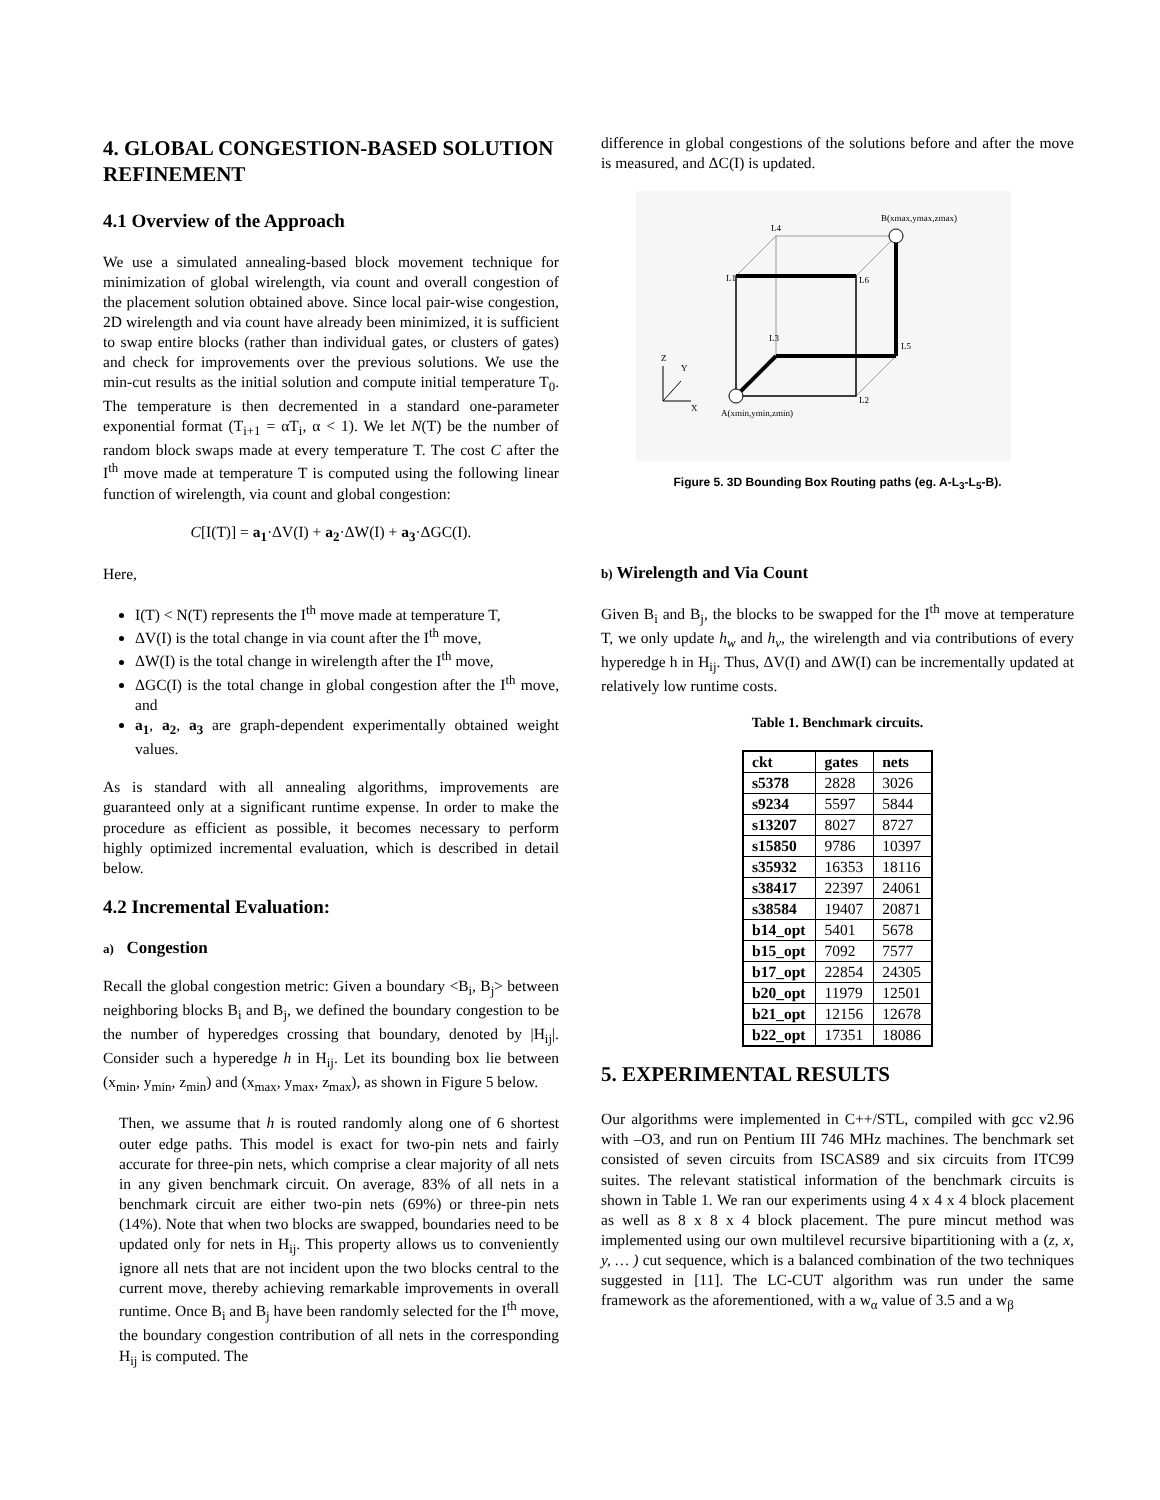4. GLOBAL CONGESTION-BASED SOLUTION REFINEMENT
4.1 Overview of the Approach
We use a simulated annealing-based block movement technique for minimization of global wirelength, via count and overall congestion of the placement solution obtained above. Since local pair-wise congestion, 2D wirelength and via count have already been minimized, it is sufficient to swap entire blocks (rather than individual gates, or clusters of gates) and check for improvements over the previous solutions. We use the min-cut results as the initial solution and compute initial temperature T<sub>0</sub>. The temperature is then decremented in a standard one-parameter exponential format (T<sub>i+1</sub> = αT<sub>i</sub>, α < 1). We let N(T) be the number of random block swaps made at every temperature T. The cost C after the I<sup>th</sup> move made at temperature T is computed using the following linear function of wirelength, via count and global congestion:
C[I(T)] = a<sub>1</sub>·ΔV(I) + a<sub>2</sub>·ΔW(I) + a<sub>3</sub>·ΔGC(I).
Here,
I(T) < N(T) represents the I<sup>th</sup> move made at temperature T,
ΔV(I) is the total change in via count after the I<sup>th</sup> move,
ΔW(I) is the total change in wirelength after the I<sup>th</sup> move,
ΔGC(I) is the total change in global congestion after the I<sup>th</sup> move, and
a<sub>1</sub>, a<sub>2</sub>, a<sub>3</sub> are graph-dependent experimentally obtained weight values.
As is standard with all annealing algorithms, improvements are guaranteed only at a significant runtime expense. In order to make the procedure as efficient as possible, it becomes necessary to perform highly optimized incremental evaluation, which is described in detail below.
4.2 Incremental Evaluation:
a) Congestion
Recall the global congestion metric: Given a boundary <B<sub>i</sub>, B<sub>j</sub>> between neighboring blocks B<sub>i</sub> and B<sub>j</sub>, we defined the boundary congestion to be the number of hyperedges crossing that boundary, denoted by |H<sub>ij</sub>|. Consider such a hyperedge h in H<sub>ij</sub>. Let its bounding box lie between (x<sub>min</sub>, y<sub>min</sub>, z<sub>min</sub>) and (x<sub>max</sub>, y<sub>max</sub>, z<sub>max</sub>), as shown in Figure 5 below.
Then, we assume that h is routed randomly along one of 6 shortest outer edge paths. This model is exact for two-pin nets and fairly accurate for three-pin nets, which comprise a clear majority of all nets in any given benchmark circuit. On average, 83% of all nets in a benchmark circuit are either two-pin nets (69%) or three-pin nets (14%). Note that when two blocks are swapped, boundaries need to be updated only for nets in H<sub>ij</sub>. This property allows us to conveniently ignore all nets that are not incident upon the two blocks central to the current move, thereby achieving remarkable improvements in overall runtime. Once B<sub>i</sub> and B<sub>j</sub> have been randomly selected for the I<sup>th</sup> move, the boundary congestion contribution of all nets in the corresponding H<sub>ij</sub> is computed. The
difference in global congestions of the solutions before and after the move is measured, and ΔC(I) is updated.
B(xmax,ymax,zmax)
A(xmin,ymin,zmin)
L4
L1
L6
L3
L5
L2
Z
Y
X
Figure 5. 3D Bounding Box Routing paths (eg. A-L<sub>3</sub>-L<sub>5</sub>-B).
b) Wirelength and Via Count
Given B<sub>i</sub> and B<sub>j</sub>, the blocks to be swapped for the I<sup>th</sup> move at temperature T, we only update h<sub>w</sub> and h<sub>v</sub>, the wirelength and via contributions of every hyperedge h in H<sub>ij</sub>. Thus, ΔV(I) and ΔW(I) can be incrementally updated at relatively low runtime costs.
Table 1. Benchmark circuits.
| ckt | gates | nets |
| --- | --- | --- |
| s5378 | 2828 | 3026 |
| s9234 | 5597 | 5844 |
| s13207 | 8027 | 8727 |
| s15850 | 9786 | 10397 |
| s35932 | 16353 | 18116 |
| s38417 | 22397 | 24061 |
| s38584 | 19407 | 20871 |
| b14_opt | 5401 | 5678 |
| b15_opt | 7092 | 7577 |
| b17_opt | 22854 | 24305 |
| b20_opt | 11979 | 12501 |
| b21_opt | 12156 | 12678 |
| b22_opt | 17351 | 18086 |
5. EXPERIMENTAL RESULTS
Our algorithms were implemented in C++/STL, compiled with gcc v2.96 with –O3, and run on Pentium III 746 MHz machines. The benchmark set consisted of seven circuits from ISCAS89 and six circuits from ITC99 suites. The relevant statistical information of the benchmark circuits is shown in Table 1. We ran our experiments using 4 x 4 x 4 block placement as well as 8 x 8 x 4 block placement. The pure mincut method was implemented using our own multilevel recursive bipartitioning with a (z, x, y, … ) cut sequence, which is a balanced combination of the two techniques suggested in [11]. The LC-CUT algorithm was run under the same framework as the aforementioned, with a w<sub>α</sub> value of 3.5 and a w<sub>β</sub>